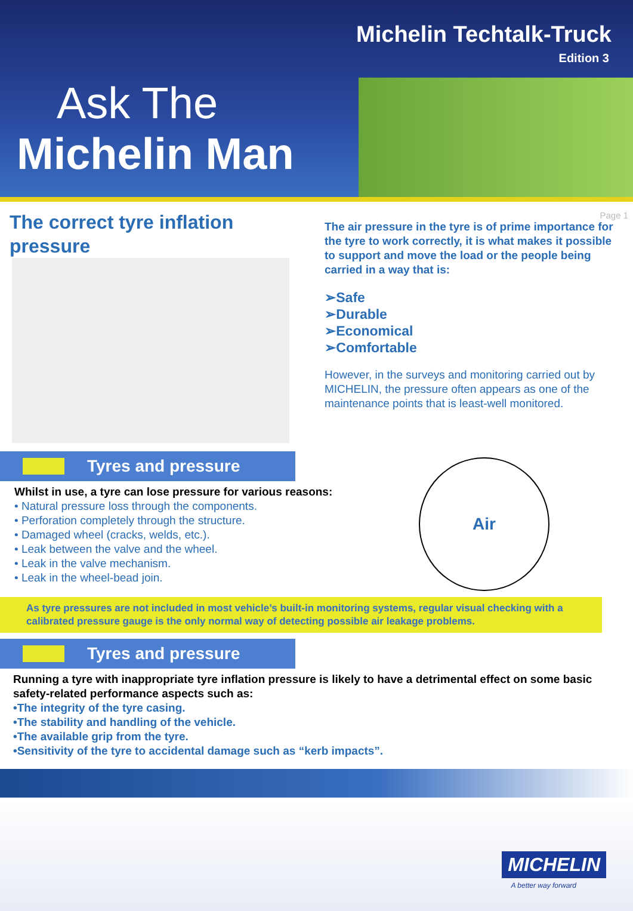Michelin Techtalk-Truck
Edition 3
Ask The
Michelin Man
The correct tyre inflation pressure
Page 1
The air pressure in the tyre is of prime importance for the tyre to work correctly, it is what makes it possible to support and move the load or the people being carried in a way that is:
➢Safe
➢Durable
➢Economical
➢Comfortable
However, in the surveys and monitoring carried out by MICHELIN, the pressure often appears as one of the maintenance points that is least-well monitored.
Tyres and pressure
Whilst in use, a tyre can lose pressure for various reasons:
• Natural pressure loss through the components.
• Perforation completely through the structure.
• Damaged wheel (cracks, welds, etc.).
• Leak between the valve and the wheel.
• Leak in the valve mechanism.
• Leak in the wheel-bead join.
Air
As tyre pressures are not included in most vehicle’s built-in monitoring systems, regular visual checking with a calibrated pressure gauge is the only normal way of detecting possible air leakage problems.
Tyres and pressure
Running a tyre with inappropriate tyre inflation pressure is likely to have a detrimental effect on some basic safety-related performance aspects such as:
•The integrity of the tyre casing.
•The stability and handling of the vehicle.
•The available grip from the tyre.
•Sensitivity of the tyre to accidental damage such as “kerb impacts”.
MICHELIN
A better way forward